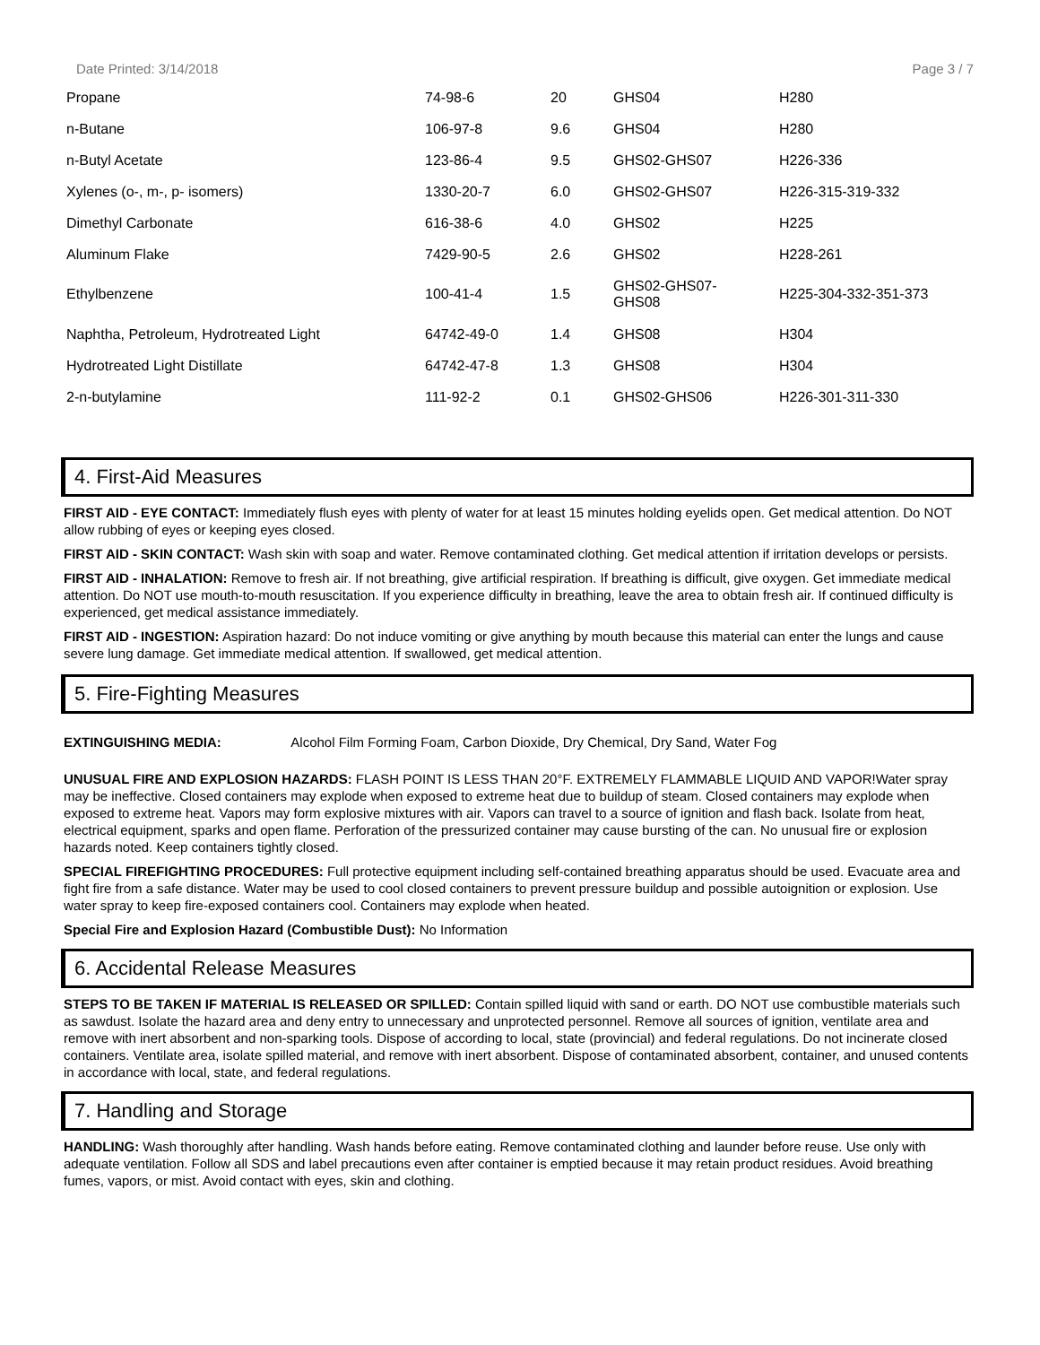Date Printed: 3/14/2018 Page 3 / 7
| Propane | 74-98-6 | 20 | GHS04 | H280 |
| n-Butane | 106-97-8 | 9.6 | GHS04 | H280 |
| n-Butyl Acetate | 123-86-4 | 9.5 | GHS02-GHS07 | H226-336 |
| Xylenes (o-, m-, p- isomers) | 1330-20-7 | 6.0 | GHS02-GHS07 | H226-315-319-332 |
| Dimethyl Carbonate | 616-38-6 | 4.0 | GHS02 | H225 |
| Aluminum Flake | 7429-90-5 | 2.6 | GHS02 | H228-261 |
| Ethylbenzene | 100-41-4 | 1.5 | GHS02-GHS07- GHS08 | H225-304-332-351-373 |
| Naphtha, Petroleum, Hydrotreated Light | 64742-49-0 | 1.4 | GHS08 | H304 |
| Hydrotreated Light Distillate | 64742-47-8 | 1.3 | GHS08 | H304 |
| 2-n-butylamine | 111-92-2 | 0.1 | GHS02-GHS06 | H226-301-311-330 |
4. First-Aid Measures
FIRST AID - EYE CONTACT: Immediately flush eyes with plenty of water for at least 15 minutes holding eyelids open. Get medical attention. Do NOT allow rubbing of eyes or keeping eyes closed.
FIRST AID - SKIN CONTACT: Wash skin with soap and water. Remove contaminated clothing. Get medical attention if irritation develops or persists.
FIRST AID - INHALATION: Remove to fresh air. If not breathing, give artificial respiration. If breathing is difficult, give oxygen. Get immediate medical attention. Do NOT use mouth-to-mouth resuscitation. If you experience difficulty in breathing, leave the area to obtain fresh air. If continued difficulty is experienced, get medical assistance immediately.
FIRST AID - INGESTION: Aspiration hazard: Do not induce vomiting or give anything by mouth because this material can enter the lungs and cause severe lung damage. Get immediate medical attention. If swallowed, get medical attention.
5. Fire-Fighting Measures
EXTINGUISHING MEDIA: Alcohol Film Forming Foam, Carbon Dioxide, Dry Chemical, Dry Sand, Water Fog
UNUSUAL FIRE AND EXPLOSION HAZARDS: FLASH POINT IS LESS THAN 20°F. EXTREMELY FLAMMABLE LIQUID AND VAPOR!Water spray may be ineffective. Closed containers may explode when exposed to extreme heat due to buildup of steam. Closed containers may explode when exposed to extreme heat. Vapors may form explosive mixtures with air. Vapors can travel to a source of ignition and flash back. Isolate from heat, electrical equipment, sparks and open flame. Perforation of the pressurized container may cause bursting of the can. No unusual fire or explosion hazards noted. Keep containers tightly closed.
SPECIAL FIREFIGHTING PROCEDURES: Full protective equipment including self-contained breathing apparatus should be used. Evacuate area and fight fire from a safe distance. Water may be used to cool closed containers to prevent pressure buildup and possible autoignition or explosion. Use water spray to keep fire-exposed containers cool. Containers may explode when heated.
Special Fire and Explosion Hazard (Combustible Dust): No Information
6. Accidental Release Measures
STEPS TO BE TAKEN IF MATERIAL IS RELEASED OR SPILLED: Contain spilled liquid with sand or earth. DO NOT use combustible materials such as sawdust. Isolate the hazard area and deny entry to unnecessary and unprotected personnel. Remove all sources of ignition, ventilate area and remove with inert absorbent and non-sparking tools. Dispose of according to local, state (provincial) and federal regulations. Do not incinerate closed containers. Ventilate area, isolate spilled material, and remove with inert absorbent. Dispose of contaminated absorbent, container, and unused contents in accordance with local, state, and federal regulations.
7. Handling and Storage
HANDLING: Wash thoroughly after handling. Wash hands before eating. Remove contaminated clothing and launder before reuse. Use only with adequate ventilation. Follow all SDS and label precautions even after container is emptied because it may retain product residues. Avoid breathing fumes, vapors, or mist. Avoid contact with eyes, skin and clothing.